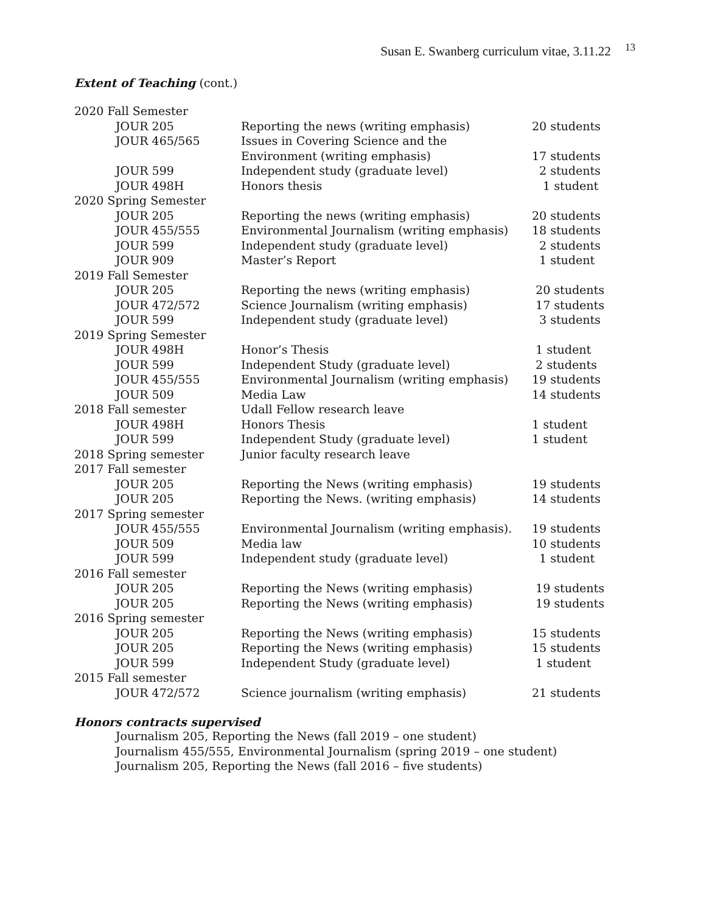Susan E. Swanberg curriculum vitae, 3.11.22 <sup>13</sup>
Extent of Teaching (cont.)
| 2020 Fall Semester | | | |
| | JOUR 205 | Reporting the news (writing emphasis) | 20 students |
| | JOUR 465/565 | Issues in Covering Science and the | |
| | | Environment (writing emphasis) | 17 students |
| | JOUR 599 | Independent study (graduate level) | 2 students |
| | JOUR 498H | Honors thesis | 1 student |
| 2020 Spring Semester | | | |
| | JOUR 205 | Reporting the news (writing emphasis) | 20 students |
| | JOUR 455/555 | Environmental Journalism (writing emphasis) | 18 students |
| | JOUR 599 | Independent study (graduate level) | 2 students |
| | JOUR 909 | Master’s Report | 1 student |
| 2019 Fall Semester | | | |
| | JOUR 205 | Reporting the news (writing emphasis) | 20 students |
| | JOUR 472/572 | Science Journalism (writing emphasis) | 17 students |
| | JOUR 599 | Independent study (graduate level) | 3 students |
| 2019 Spring Semester | | | |
| | JOUR 498H | Honor’s Thesis | 1 student |
| | JOUR 599 | Independent Study (graduate level) | 2 students |
| | JOUR 455/555 | Environmental Journalism (writing emphasis) | 19 students |
| | JOUR 509 | Media Law | 14 students |
| 2018 Fall semester | | Udall Fellow research leave | |
| | JOUR 498H | Honors Thesis | 1 student |
| | JOUR 599 | Independent Study (graduate level) | 1 student |
| 2018 Spring semester | | Junior faculty research leave | |
| 2017 Fall semester | | | |
| | JOUR 205 | Reporting the News (writing emphasis) | 19 students |
| | JOUR 205 | Reporting the News. (writing emphasis) | 14 students |
| 2017 Spring semester | | | |
| | JOUR 455/555 | Environmental Journalism (writing emphasis). | 19 students |
| | JOUR 509 | Media law | 10 students |
| | JOUR 599 | Independent study (graduate level) | 1 student |
| 2016 Fall semester | | | |
| | JOUR 205 | Reporting the News (writing emphasis) | 19 students |
| | JOUR 205 | Reporting the News (writing emphasis) | 19 students |
| 2016 Spring semester | | | |
| | JOUR 205 | Reporting the News (writing emphasis) | 15 students |
| | JOUR 205 | Reporting the News (writing emphasis) | 15 students |
| | JOUR 599 | Independent Study (graduate level) | 1 student |
| 2015 Fall semester | | | |
| | JOUR 472/572 | Science journalism (writing emphasis) | 21 students |
Honors contracts supervised
Journalism 205, Reporting the News (fall 2019 – one student)
Journalism 455/555, Environmental Journalism (spring 2019 – one student)
Journalism 205, Reporting the News (fall 2016 – five students)